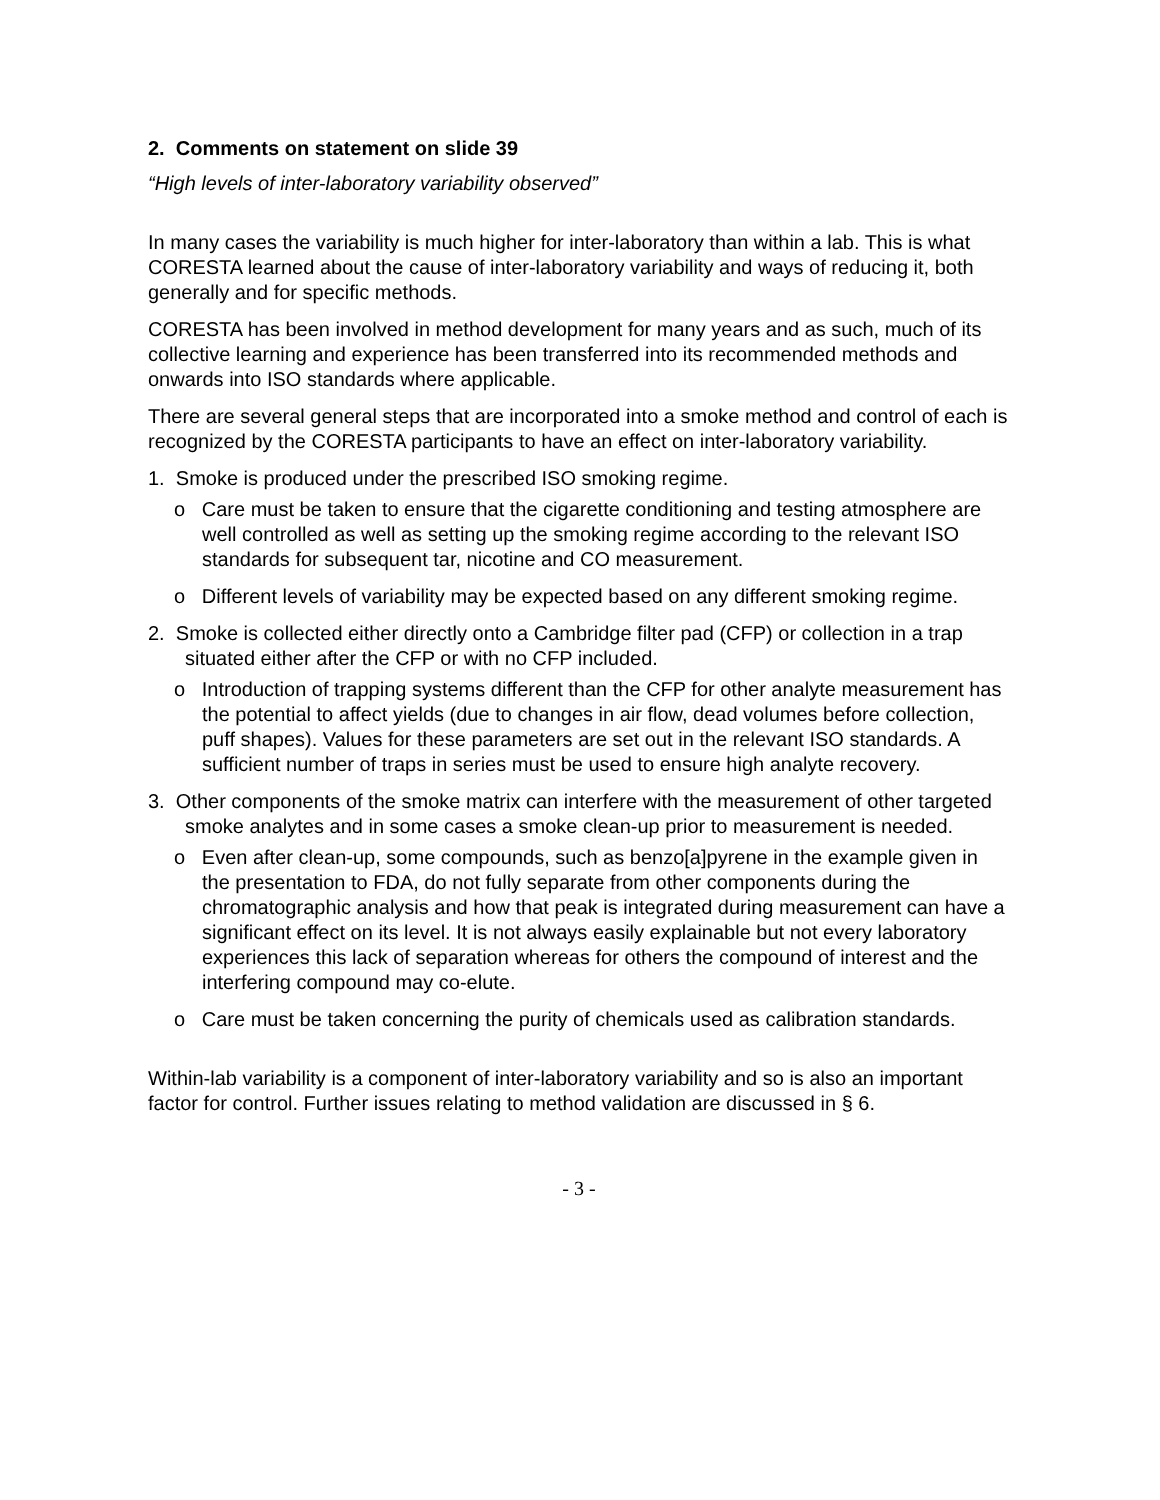2. Comments on statement on slide 39
“High levels of inter-laboratory variability observed”
In many cases the variability is much higher for inter-laboratory than within a lab. This is what CORESTA learned about the cause of inter-laboratory variability and ways of reducing it, both generally and for specific methods.
CORESTA has been involved in method development for many years and as such, much of its collective learning and experience has been transferred into its recommended methods and onwards into ISO standards where applicable.
There are several general steps that are incorporated into a smoke method and control of each is recognized by the CORESTA participants to have an effect on inter-laboratory variability.
1. Smoke is produced under the prescribed ISO smoking regime.
o Care must be taken to ensure that the cigarette conditioning and testing atmosphere are well controlled as well as setting up the smoking regime according to the relevant ISO standards for subsequent tar, nicotine and CO measurement.
o Different levels of variability may be expected based on any different smoking regime.
2. Smoke is collected either directly onto a Cambridge filter pad (CFP) or collection in a trap situated either after the CFP or with no CFP included.
o Introduction of trapping systems different than the CFP for other analyte measurement has the potential to affect yields (due to changes in air flow, dead volumes before collection, puff shapes). Values for these parameters are set out in the relevant ISO standards. A sufficient number of traps in series must be used to ensure high analyte recovery.
3. Other components of the smoke matrix can interfere with the measurement of other targeted smoke analytes and in some cases a smoke clean-up prior to measurement is needed.
o Even after clean-up, some compounds, such as benzo[a]pyrene in the example given in the presentation to FDA, do not fully separate from other components during the chromatographic analysis and how that peak is integrated during measurement can have a significant effect on its level. It is not always easily explainable but not every laboratory experiences this lack of separation whereas for others the compound of interest and the interfering compound may co-elute.
o Care must be taken concerning the purity of chemicals used as calibration standards.
Within-lab variability is a component of inter-laboratory variability and so is also an important factor for control. Further issues relating to method validation are discussed in § 6.
- 3 -